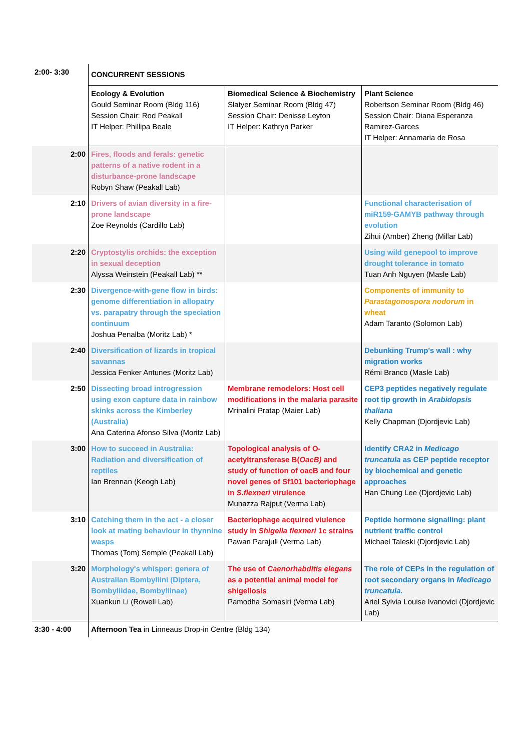| 2:00- 3:30 | CONCURRENT SESSIONS | | |
| | Ecology & Evolution Gould Seminar Room (Bldg 116) Session Chair: Rod Peakall IT Helper: Phillipa Beale | Biomedical Science & Biochemistry Slatyer Seminar Room (Bldg 47) Session Chair: Denisse Leyton IT Helper: Kathryn Parker | Plant Science Robertson Seminar Room (Bldg 46) Session Chair: Diana Esperanza Ramirez-Garces IT Helper: Annamaria de Rosa |
| 2:00 | Fires, floods and ferals: genetic patterns of a native rodent in a disturbance-prone landscape Robyn Shaw (Peakall Lab) | | |
| 2:10 | Drivers of avian diversity in a fire-prone landscape Zoe Reynolds (Cardillo Lab) | | Functional characterisation of miR159-GAMYB pathway through evolution Zihui (Amber) Zheng (Millar Lab) |
| 2:20 | Cryptostylis orchids: the exception in sexual deception Alyssa Weinstein (Peakall Lab) ** | | Using wild genepool to improve drought tolerance in tomato Tuan Anh Nguyen (Masle Lab) |
| 2:30 | Divergence-with-gene flow in birds: genome differentiation in allopatry vs. parapatry through the speciation continuum Joshua Penalba (Moritz Lab) * | | Components of immunity to Parastagonospora nodorum in wheat Adam Taranto (Solomon Lab) |
| 2:40 | Diversification of lizards in tropical savannas Jessica Fenker Antunes (Moritz Lab) | | Debunking Trump's wall : why migration works Rémi Branco (Masle Lab) |
| 2:50 | Dissecting broad introgression using exon capture data in rainbow skinks across the Kimberley (Australia) Ana Caterina Afonso Silva (Moritz Lab) | Membrane remodelors: Host cell modifications in the malaria parasite Mrinalini Pratap (Maier Lab) | CEP3 peptides negatively regulate root tip growth in Arabidopsis thaliana Kelly Chapman (Djordjevic Lab) |
| 3:00 | How to succeed in Australia: Radiation and diversification of reptiles Ian Brennan (Keogh Lab) | Topological analysis of O-acetyltransferase B( OacB) and study of function of oacB and four novel genes of Sf101 bacteriophage in S.flexneri virulence Munazza Rajput (Verma Lab) | Identify CRA2 in Medicago truncatula as CEP peptide receptor by biochemical and genetic approaches Han Chung Lee (Djordjevic Lab) |
| 3:10 | Catching them in the act - a closer look at mating behaviour in thynnine wasps Thomas (Tom) Semple (Peakall Lab) | Bacteriophage acquired viulence study in Shigella flexneri 1c strains Pawan Parajuli (Verma Lab) | Peptide hormone signalling: plant nutrient traffic control Michael Taleski (Djordjevic Lab) |
| 3:20 | Morphology's whisper: genera of Australian Bombyliini (Diptera, Bombyliidae, Bombyliinae) Xuankun Li (Rowell Lab) | The use of Caenorhabditis elegans as a potential animal model for shigellosis Pamodha Somasiri (Verma Lab) | The role of CEPs in the regulation of root secondary organs in Medicago truncatula. Ariel Sylvia Louise Ivanovici (Djordjevic Lab) |
| 3:30 - 4:00 | Afternoon Tea in Linneaus Drop-in Centre (Bldg 134) | | |